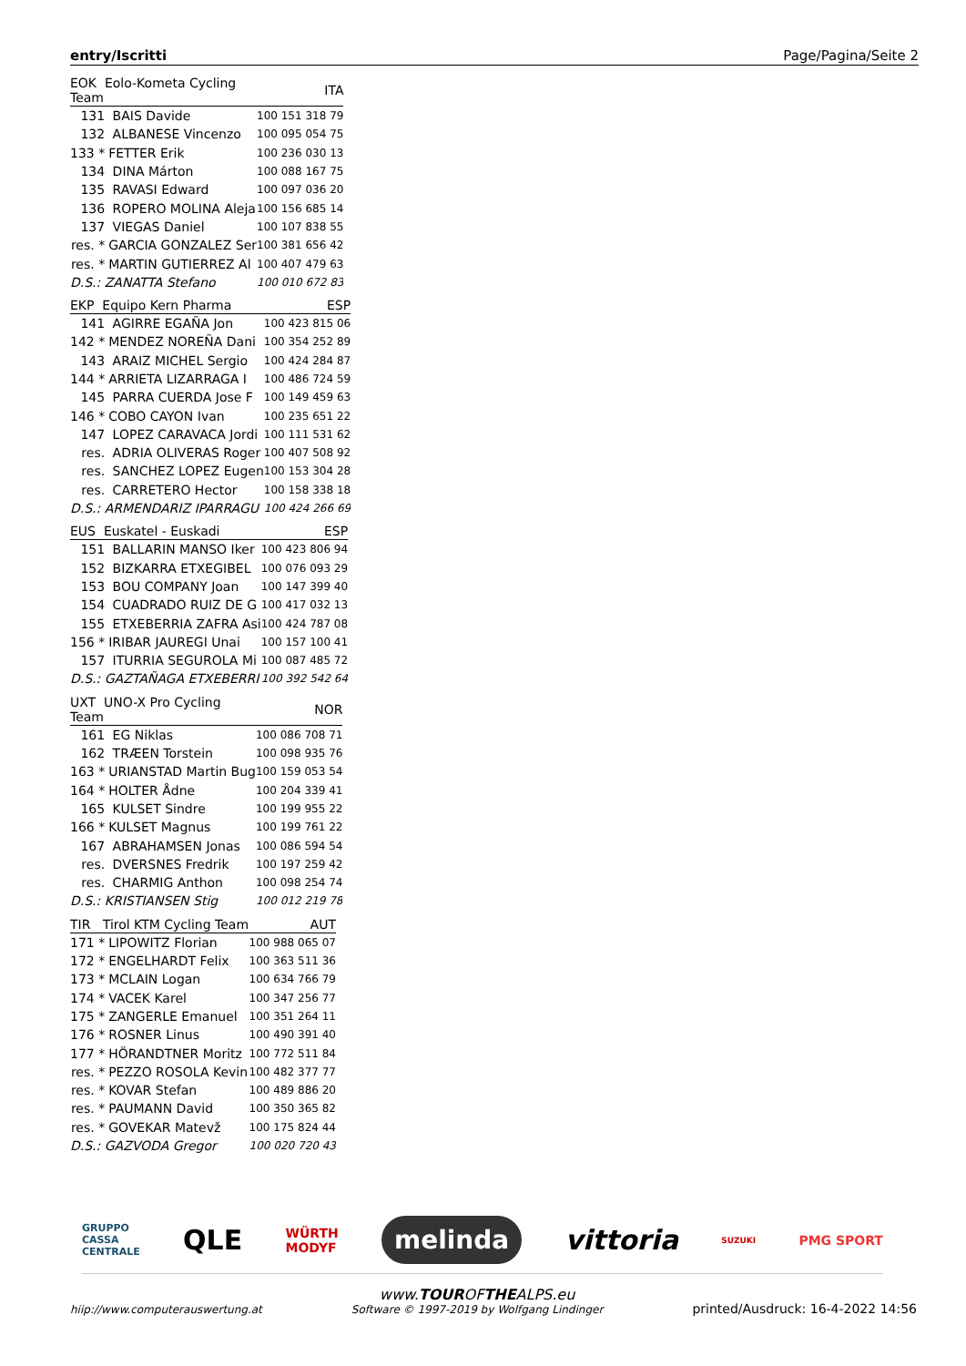entry/Iscritti Page/Pagina/Seite 2
| EOK Eolo-Kometa Cycling Team | | ITA |
| --- | --- | --- |
| 131 | BAIS Davide | 100 151 318 79 |
| 132 | ALBANESE Vincenzo | 100 095 054 75 |
| 133 * | FETTER Erik | 100 236 030 13 |
| 134 | DINA Márton | 100 088 167 75 |
| 135 | RAVASI Edward | 100 097 036 20 |
| 136 | ROPERO MOLINA Aleja | 100 156 685 14 |
| 137 | VIEGAS Daniel | 100 107 838 55 |
| res. * | GARCIA GONZALEZ Ser | 100 381 656 42 |
| res. * | MARTIN GUTIERREZ Al | 100 407 479 63 |
| D.S.: ZANATTA Stefano | | 100 010 672 83 |
| EKP Equipo Kern Pharma | | ESP |
| --- | --- | --- |
| 141 | AGIRRE EGAÑA Jon | 100 423 815 06 |
| 142 * | MENDEZ NOREÑA Dani | 100 354 252 89 |
| 143 | ARAIZ MICHEL Sergio | 100 424 284 87 |
| 144 * | ARRIETA LIZARRAGA I | 100 486 724 59 |
| 145 | PARRA CUERDA Jose F | 100 149 459 63 |
| 146 * | COBO CAYON Ivan | 100 235 651 22 |
| 147 | LOPEZ CARAVACA Jordi | 100 111 531 62 |
| res. | ADRIA OLIVERAS Roger | 100 407 508 92 |
| res. | SANCHEZ LOPEZ Eugen | 100 153 304 28 |
| res. | CARRETERO Hector | 100 158 338 18 |
| D.S.: ARMENDARIZ IPARRAGU | | 100 424 266 69 |
| EUS Euskatel - Euskadi | | ESP |
| --- | --- | --- |
| 151 | BALLARIN MANSO Iker | 100 423 806 94 |
| 152 | BIZKARRA ETXEGIBEL | 100 076 093 29 |
| 153 | BOU COMPANY Joan | 100 147 399 40 |
| 154 | CUADRADO RUIZ DE G | 100 417 032 13 |
| 155 | ETXEBERRIA ZAFRA Asi | 100 424 787 08 |
| 156 * | IRIBAR JAUREGI Unai | 100 157 100 41 |
| 157 | ITURRIA SEGUROLA Mi | 100 087 485 72 |
| D.S.: GAZTAÑAGA ETXEBERRI | | 100 392 542 64 |
| UXT UNO-X Pro Cycling Team | | NOR |
| --- | --- | --- |
| 161 | EG Niklas | 100 086 708 71 |
| 162 | TRÆEN Torstein | 100 098 935 76 |
| 163 * | URIANSTAD Martin Bug | 100 159 053 54 |
| 164 * | HOLTER Ådne | 100 204 339 41 |
| 165 | KULSET Sindre | 100 199 955 22 |
| 166 * | KULSET Magnus | 100 199 761 22 |
| 167 | ABRAHAMSEN Jonas | 100 086 594 54 |
| res. | DVERSNES Fredrik | 100 197 259 42 |
| res. | CHARMIG Anthon | 100 098 254 74 |
| D.S.: KRISTIANSEN Stig | | 100 012 219 78 |
| TIR Tirol KTM Cycling Team | | AUT |
| --- | --- | --- |
| 171 * | LIPOWITZ Florian | 100 988 065 07 |
| 172 * | ENGELHARDT Felix | 100 363 511 36 |
| 173 * | MCLAIN Logan | 100 634 766 79 |
| 174 * | VACEK Karel | 100 347 256 77 |
| 175 * | ZANGERLE Emanuel | 100 351 264 11 |
| 176 * | ROSNER Linus | 100 490 391 40 |
| 177 * | HÖRANDTNER Moritz | 100 772 511 84 |
| res. * | PEZZO ROSOLA Kevin | 100 482 377 77 |
| res. * | KOVAR Stefan | 100 489 886 20 |
| res. * | PAUMANN David | 100 350 365 82 |
| res. * | GOVEKAR Matevž | 100 175 824 44 |
| D.S.: GAZVODA Gregor | | 100 020 720 43 |
GRUPPO
CASSA
CENTRALE QLE WÜRTH
MODYF melinda vittoria SUZUKI PMG SPORT
hiip://www.computerauswertung.at www.TOUROFTHEALPS.eu
Software © 1997-2019 by Wolfgang Lindinger printed/Ausdruck: 16-4-2022 14:56